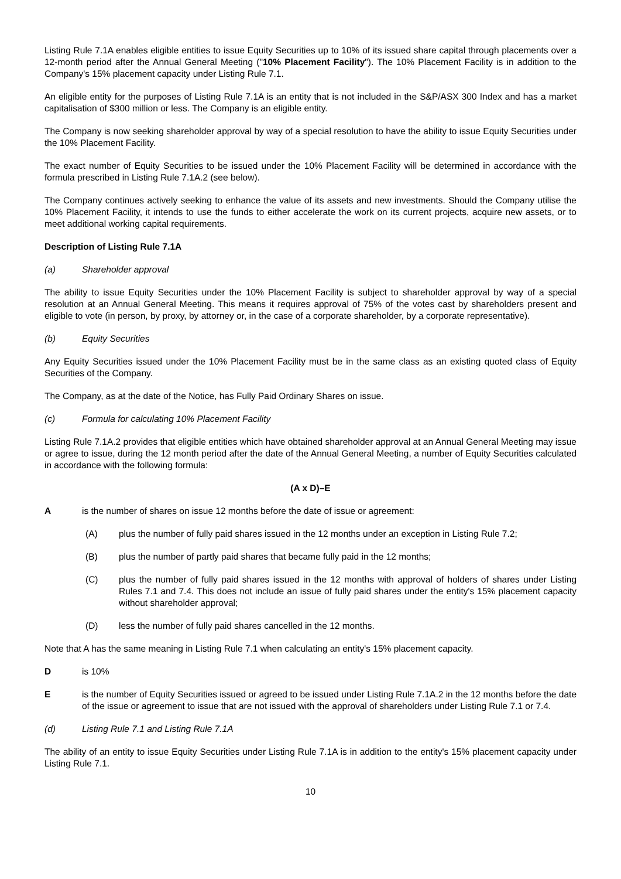Listing Rule 7.1A enables eligible entities to issue Equity Securities up to 10% of its issued share capital through placements over a 12-month period after the Annual General Meeting ("10% Placement Facility"). The 10% Placement Facility is in addition to the Company's 15% placement capacity under Listing Rule 7.1.
An eligible entity for the purposes of Listing Rule 7.1A is an entity that is not included in the S&P/ASX 300 Index and has a market capitalisation of $300 million or less. The Company is an eligible entity.
The Company is now seeking shareholder approval by way of a special resolution to have the ability to issue Equity Securities under the 10% Placement Facility.
The exact number of Equity Securities to be issued under the 10% Placement Facility will be determined in accordance with the formula prescribed in Listing Rule 7.1A.2 (see below).
The Company continues actively seeking to enhance the value of its assets and new investments. Should the Company utilise the 10% Placement Facility, it intends to use the funds to either accelerate the work on its current projects, acquire new assets, or to meet additional working capital requirements.
Description of Listing Rule 7.1A
(a) Shareholder approval
The ability to issue Equity Securities under the 10% Placement Facility is subject to shareholder approval by way of a special resolution at an Annual General Meeting. This means it requires approval of 75% of the votes cast by shareholders present and eligible to vote (in person, by proxy, by attorney or, in the case of a corporate shareholder, by a corporate representative).
(b) Equity Securities
Any Equity Securities issued under the 10% Placement Facility must be in the same class as an existing quoted class of Equity Securities of the Company.
The Company, as at the date of the Notice, has Fully Paid Ordinary Shares on issue.
(c) Formula for calculating 10% Placement Facility
Listing Rule 7.1A.2 provides that eligible entities which have obtained shareholder approval at an Annual General Meeting may issue or agree to issue, during the 12 month period after the date of the Annual General Meeting, a number of Equity Securities calculated in accordance with the following formula:
(A x D)–E
A is the number of shares on issue 12 months before the date of issue or agreement:
(A) plus the number of fully paid shares issued in the 12 months under an exception in Listing Rule 7.2;
(B) plus the number of partly paid shares that became fully paid in the 12 months;
(C) plus the number of fully paid shares issued in the 12 months with approval of holders of shares under Listing Rules 7.1 and 7.4. This does not include an issue of fully paid shares under the entity's 15% placement capacity without shareholder approval;
(D) less the number of fully paid shares cancelled in the 12 months.
Note that A has the same meaning in Listing Rule 7.1 when calculating an entity's 15% placement capacity.
D is 10%
E is the number of Equity Securities issued or agreed to be issued under Listing Rule 7.1A.2 in the 12 months before the date of the issue or agreement to issue that are not issued with the approval of shareholders under Listing Rule 7.1 or 7.4.
(d) Listing Rule 7.1 and Listing Rule 7.1A
The ability of an entity to issue Equity Securities under Listing Rule 7.1A is in addition to the entity's 15% placement capacity under Listing Rule 7.1.
10